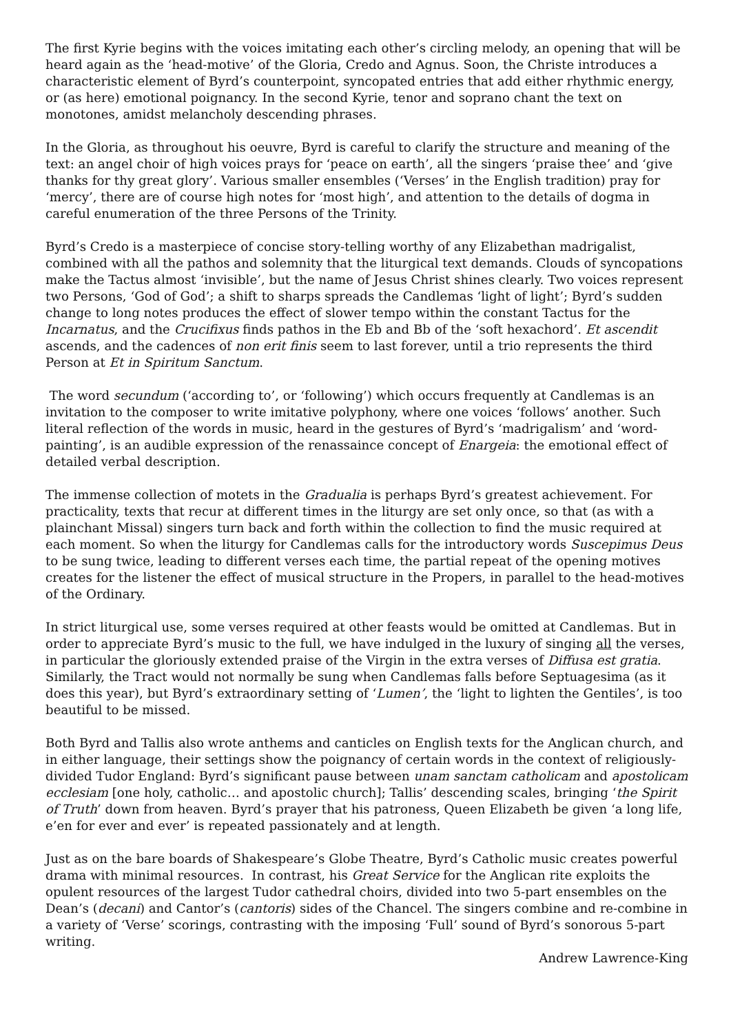The first Kyrie begins with the voices imitating each other’s circling melody, an opening that will be heard again as the ‘head-motive’ of the Gloria, Credo and Agnus. Soon, the Christe introduces a characteristic element of Byrd’s counterpoint, syncopated entries that add either rhythmic energy, or (as here) emotional poignancy. In the second Kyrie, tenor and soprano chant the text on monotones, amidst melancholy descending phrases.
In the Gloria, as throughout his oeuvre, Byrd is careful to clarify the structure and meaning of the text: an angel choir of high voices prays for ‘peace on earth’, all the singers ‘praise thee’ and ‘give thanks for thy great glory’. Various smaller ensembles (‘Verses’ in the English tradition) pray for ‘mercy’, there are of course high notes for ‘most high’, and attention to the details of dogma in careful enumeration of the three Persons of the Trinity.
Byrd’s Credo is a masterpiece of concise story-telling worthy of any Elizabethan madrigalist, combined with all the pathos and solemnity that the liturgical text demands. Clouds of syncopations make the Tactus almost ‘invisible’, but the name of Jesus Christ shines clearly. Two voices represent two Persons, ‘God of God’; a shift to sharps spreads the Candlemas ‘light of light’; Byrd’s sudden change to long notes produces the effect of slower tempo within the constant Tactus for the Incarnatus, and the Crucifixus finds pathos in the Eb and Bb of the ‘soft hexachord’. Et ascendit ascends, and the cadences of non erit finis seem to last forever, until a trio represents the third Person at Et in Spiritum Sanctum.
The word secundum (‘according to’, or ‘following’) which occurs frequently at Candlemas is an invitation to the composer to write imitative polyphony, where one voices ‘follows’ another. Such literal reflection of the words in music, heard in the gestures of Byrd’s ‘madrigalism’ and ‘word-painting’, is an audible expression of the renassaince concept of Enargeia: the emotional effect of detailed verbal description.
The immense collection of motets in the Gradualia is perhaps Byrd’s greatest achievement. For practicality, texts that recur at different times in the liturgy are set only once, so that (as with a plainchant Missal) singers turn back and forth within the collection to find the music required at each moment. So when the liturgy for Candlemas calls for the introductory words Suscepimus Deus to be sung twice, leading to different verses each time, the partial repeat of the opening motives creates for the listener the effect of musical structure in the Propers, in parallel to the head-motives of the Ordinary.
In strict liturgical use, some verses required at other feasts would be omitted at Candlemas. But in order to appreciate Byrd’s music to the full, we have indulged in the luxury of singing all the verses, in particular the gloriously extended praise of the Virgin in the extra verses of Diffusa est gratia. Similarly, the Tract would not normally be sung when Candlemas falls before Septuagesima (as it does this year), but Byrd’s extraordinary setting of ‘Lumen’, the ‘light to lighten the Gentiles’, is too beautiful to be missed.
Both Byrd and Tallis also wrote anthems and canticles on English texts for the Anglican church, and in either language, their settings show the poignancy of certain words in the context of religiously-divided Tudor England: Byrd’s significant pause between unam sanctam catholicam and apostolicam ecclesiam [one holy, catholic… and apostolic church]; Tallis’ descending scales, bringing ‘the Spirit of Truth’ down from heaven. Byrd’s prayer that his patroness, Queen Elizabeth be given ‘a long life, e’en for ever and ever’ is repeated passionately and at length.
Just as on the bare boards of Shakespeare’s Globe Theatre, Byrd’s Catholic music creates powerful drama with minimal resources. In contrast, his Great Service for the Anglican rite exploits the opulent resources of the largest Tudor cathedral choirs, divided into two 5-part ensembles on the Dean’s (decani) and Cantor’s (cantoris) sides of the Chancel. The singers combine and re-combine in a variety of ‘Verse’ scorings, contrasting with the imposing ‘Full’ sound of Byrd’s sonorous 5-part writing.
Andrew Lawrence-King